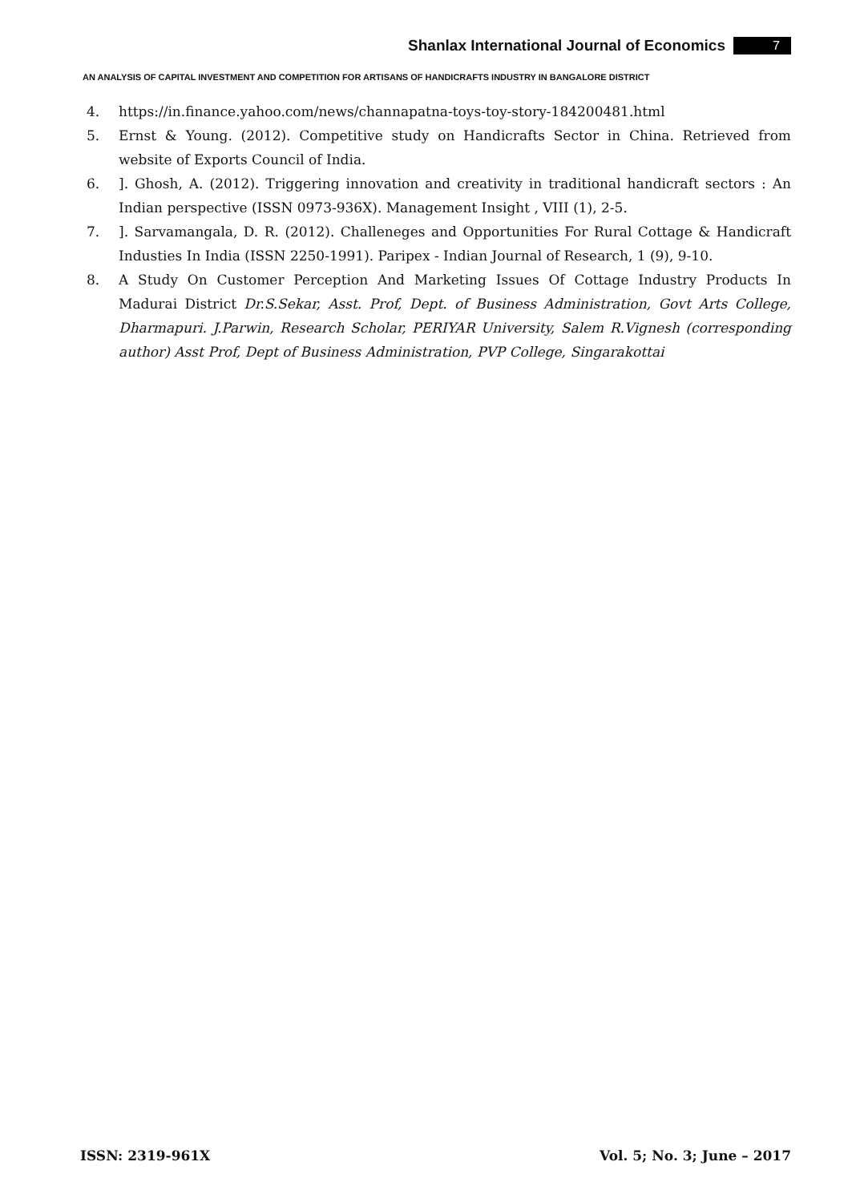Shanlax International Journal of Economics 7
AN ANALYSIS OF CAPITAL INVESTMENT AND COMPETITION FOR ARTISANS OF HANDICRAFTS INDUSTRY IN BANGALORE DISTRICT
4. https://in.finance.yahoo.com/news/channapatna-toys-toy-story-184200481.html
5. Ernst & Young. (2012). Competitive study on Handicrafts Sector in China. Retrieved from website of Exports Council of India.
6. ]. Ghosh, A. (2012). Triggering innovation and creativity in traditional handicraft sectors : An Indian perspective (ISSN 0973-936X). Management Insight , VIII (1), 2-5.
7. ]. Sarvamangala, D. R. (2012). Challeneges and Opportunities For Rural Cottage & Handicraft Industies In India (ISSN 2250-1991). Paripex - Indian Journal of Research, 1 (9), 9-10.
8. A Study On Customer Perception And Marketing Issues Of Cottage Industry Products In Madurai District Dr.S.Sekar, Asst. Prof, Dept. of Business Administration, Govt Arts College, Dharmapuri. J.Parwin, Research Scholar, PERIYAR University, Salem R.Vignesh (corresponding author) Asst Prof, Dept of Business Administration, PVP College, Singarakottai
ISSN: 2319-961X Vol. 5; No. 3; June – 2017